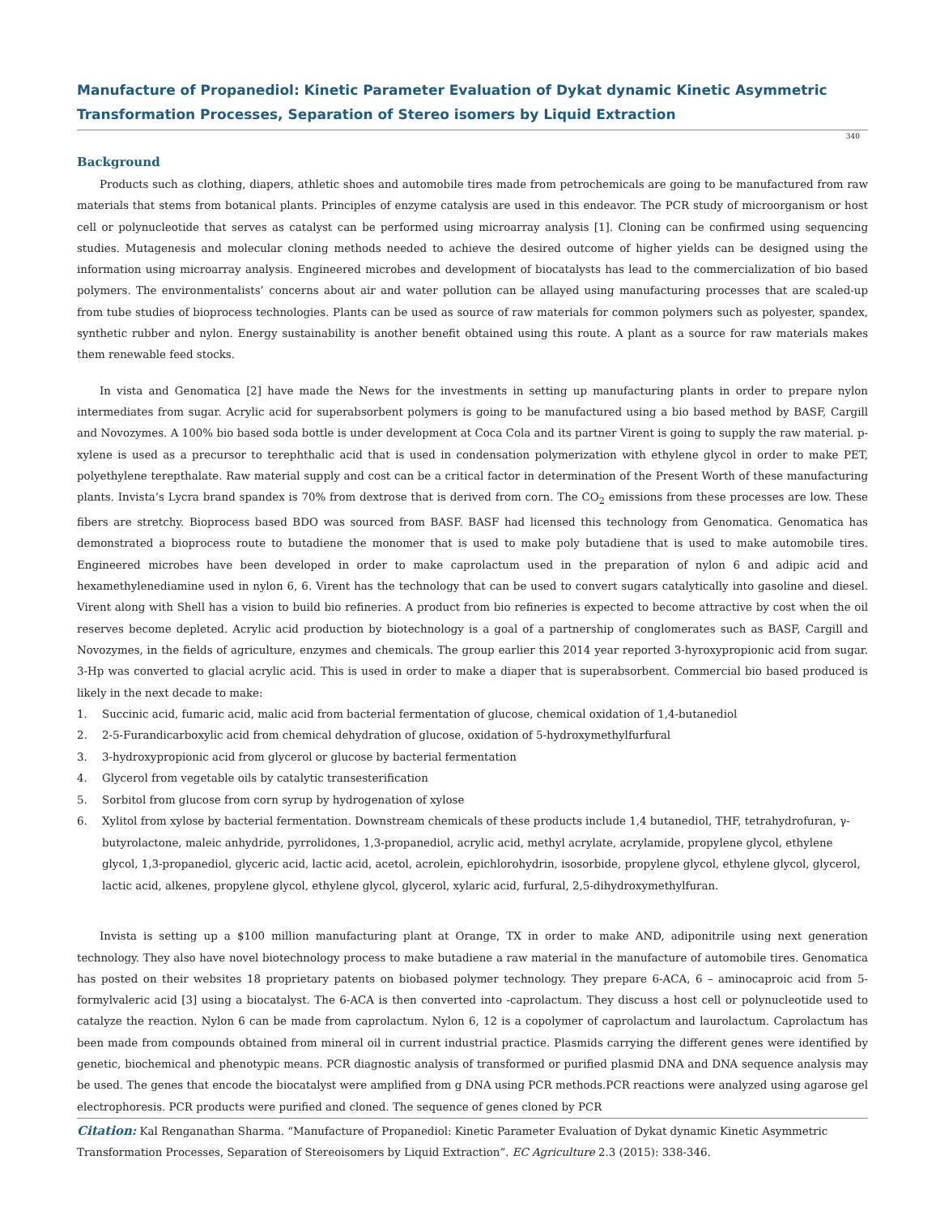Manufacture of Propanediol: Kinetic Parameter Evaluation of Dykat dynamic Kinetic Asymmetric Transformation Processes, Separation of Stereo isomers by Liquid Extraction
340
Background
Products such as clothing, diapers, athletic shoes and automobile tires made from petrochemicals are going to be manufactured from raw materials that stems from botanical plants. Principles of enzyme catalysis are used in this endeavor. The PCR study of microorganism or host cell or polynucleotide that serves as catalyst can be performed using microarray analysis [1]. Cloning can be confirmed using sequencing studies. Mutagenesis and molecular cloning methods needed to achieve the desired outcome of higher yields can be designed using the information using microarray analysis. Engineered microbes and development of biocatalysts has lead to the commercialization of bio based polymers. The environmentalists’ concerns about air and water pollution can be allayed using manufacturing processes that are scaled-up from tube studies of bioprocess technologies. Plants can be used as source of raw materials for common polymers such as polyester, spandex, synthetic rubber and nylon. Energy sustainability is another benefit obtained using this route. A plant as a source for raw materials makes them renewable feed stocks.
In vista and Genomatica [2] have made the News for the investments in setting up manufacturing plants in order to prepare nylon intermediates from sugar. Acrylic acid for superabsorbent polymers is going to be manufactured using a bio based method by BASF, Cargill and Novozymes. A 100% bio based soda bottle is under development at Coca Cola and its partner Virent is going to supply the raw material. p-xylene is used as a precursor to terephthalic acid that is used in condensation polymerization with ethylene glycol in order to make PET, polyethylene terepthalate. Raw material supply and cost can be a critical factor in determination of the Present Worth of these manufacturing plants. Invista’s Lycra brand spandex is 70% from dextrose that is derived from corn. The CO<sub>2</sub> emissions from these processes are low. These fibers are stretchy. Bioprocess based BDO was sourced from BASF. BASF had licensed this technology from Genomatica. Genomatica has demonstrated a bioprocess route to butadiene the monomer that is used to make poly butadiene that is used to make automobile tires. Engineered microbes have been developed in order to make caprolactum used in the preparation of nylon 6 and adipic acid and hexamethylenediamine used in nylon 6, 6. Virent has the technology that can be used to convert sugars catalytically into gasoline and diesel. Virent along with Shell has a vision to build bio refineries. A product from bio refineries is expected to become attractive by cost when the oil reserves become depleted. Acrylic acid production by biotechnology is a goal of a partnership of conglomerates such as BASF, Cargill and Novozymes, in the fields of agriculture, enzymes and chemicals. The group earlier this 2014 year reported 3-hyroxypropionic acid from sugar. 3-Hp was converted to glacial acrylic acid. This is used in order to make a diaper that is superabsorbent. Commercial bio based produced is likely in the next decade to make:
1. Succinic acid, fumaric acid, malic acid from bacterial fermentation of glucose, chemical oxidation of 1,4-butanediol
2. 2-5-Furandicarboxylic acid from chemical dehydration of glucose, oxidation of 5-hydroxymethylfurfural
3. 3-hydroxypropionic acid from glycerol or glucose by bacterial fermentation
4. Glycerol from vegetable oils by catalytic transesterification
5. Sorbitol from glucose from corn syrup by hydrogenation of xylose
6. Xylitol from xylose by bacterial fermentation. Downstream chemicals of these products include 1,4 butanediol, THF, tetrahydrofuran, γ-butyrolactone, maleic anhydride, pyrrolidones, 1,3-propanediol, acrylic acid, methyl acrylate, acrylamide, propylene glycol, ethylene glycol, 1,3-propanediol, glyceric acid, lactic acid, acetol, acrolein, epichlorohydrin, isosorbide, propylene glycol, ethylene glycol, glycerol, lactic acid, alkenes, propylene glycol, ethylene glycol, glycerol, xylaric acid, furfural, 2,5-dihydroxymethylfuran.
Invista is setting up a $100 million manufacturing plant at Orange, TX in order to make AND, adiponitrile using next generation technology. They also have novel biotechnology process to make butadiene a raw material in the manufacture of automobile tires. Genomatica has posted on their websites 18 proprietary patents on biobased polymer technology. They prepare 6-ACA, 6 – aminocaproic acid from 5-formylvaleric acid [3] using a biocatalyst. The 6-ACA is then converted into -caprolactum. They discuss a host cell or polynucleotide used to catalyze the reaction. Nylon 6 can be made from caprolactum. Nylon 6, 12 is a copolymer of caprolactum and laurolactum. Caprolactum has been made from compounds obtained from mineral oil in current industrial practice. Plasmids carrying the different genes were identified by genetic, biochemical and phenotypic means. PCR diagnostic analysis of transformed or purified plasmid DNA and DNA sequence analysis may be used. The genes that encode the biocatalyst were amplified from g DNA using PCR methods.PCR reactions were analyzed using agarose gel electrophoresis. PCR products were purified and cloned. The sequence of genes cloned by PCR
Citation: Kal Renganathan Sharma. “Manufacture of Propanediol: Kinetic Parameter Evaluation of Dykat dynamic Kinetic Asymmetric Transformation Processes, Separation of Stereoisomers by Liquid Extraction”. EC Agriculture 2.3 (2015): 338-346.